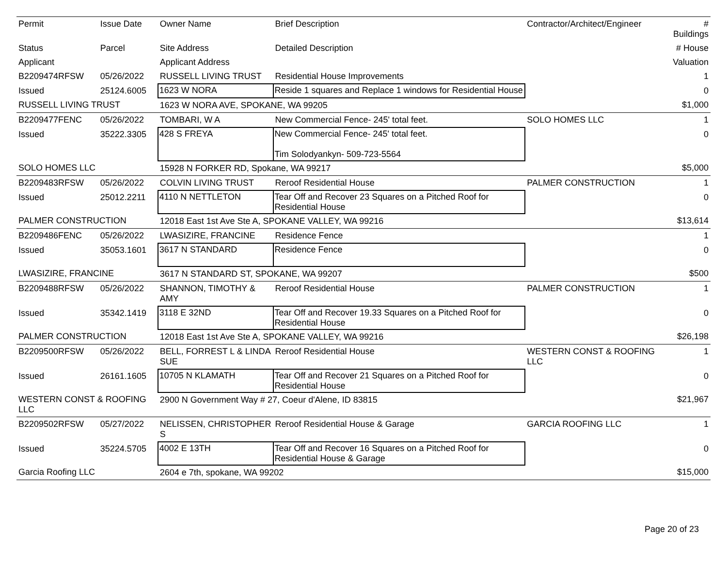| Permit | Issue Date | Owner Name | Brief Description | Contractor/Architect/Engineer | # Buildings |
| --- | --- | --- | --- | --- | --- |
| Status | Parcel | Site Address | Detailed Description | | # House |
| Applicant | | Applicant Address | | | Valuation |
| B2209474RFSW | 05/26/2022 | RUSSELL LIVING TRUST | Residential House Improvements | | 1 |
| Issued | 25124.6005 | 1623 W NORA | Reside 1 squares and Replace 1 windows for Residential House | | 0 |
| RUSSELL LIVING TRUST | | 1623 W NORA AVE, SPOKANE, WA 99205 | | | $1,000 |
| B2209477FENC | 05/26/2022 | TOMBARI, W A | New Commercial Fence- 245' total feet. | SOLO HOMES LLC | 1 |
| Issued | 35222.3305 | 428 S FREYA | New Commercial Fence- 245' total feet. Tim Solodyankyn- 509-723-5564 | | 0 |
| SOLO HOMES LLC | | 15928 N FORKER RD, Spokane, WA 99217 | | | $5,000 |
| B2209483RFSW | 05/26/2022 | COLVIN LIVING TRUST | Reroof Residential House | PALMER CONSTRUCTION | 1 |
| Issued | 25012.2211 | 4110 N NETTLETON | Tear Off and Recover 23 Squares on a Pitched Roof for Residential House | | 0 |
| PALMER CONSTRUCTION | | 12018 East 1st Ave Ste A, SPOKANE VALLEY, WA 99216 | | | $13,614 |
| B2209486FENC | 05/26/2022 | LWASIZIRE, FRANCINE | Residence Fence | | 1 |
| Issued | 35053.1601 | 3617 N STANDARD | Residence Fence | | 0 |
| LWASIZIRE, FRANCINE | | 3617 N STANDARD ST, SPOKANE, WA 99207 | | | $500 |
| B2209488RFSW | 05/26/2022 | SHANNON, TIMOTHY & AMY | Reroof Residential House | PALMER CONSTRUCTION | 1 |
| Issued | 35342.1419 | 3118 E 32ND | Tear Off and Recover 19.33 Squares on a Pitched Roof for Residential House | | 0 |
| PALMER CONSTRUCTION | | 12018 East 1st Ave Ste A, SPOKANE VALLEY, WA 99216 | | | $26,198 |
| B2209500RFSW | 05/26/2022 | BELL, FORREST L & LINDA SUE | Reroof Residential House | WESTERN CONST & ROOFING LLC | 1 |
| Issued | 26161.1605 | 10705 N KLAMATH | Tear Off and Recover 21 Squares on a Pitched Roof for Residential House | | 0 |
| WESTERN CONST & ROOFING LLC | | 2900 N Government Way # 27, Coeur d'Alene, ID 83815 | | | $21,967 |
| B2209502RFSW | 05/27/2022 | NELISSEN, CHRISTOPHER S | Reroof Residential House & Garage | GARCIA ROOFING LLC | 1 |
| Issued | 35224.5705 | 4002 E 13TH | Tear Off and Recover 16 Squares on a Pitched Roof for Residential House & Garage | | 0 |
| Garcia Roofing LLC | | 2604 e 7th, spokane, WA 99202 | | | $15,000 |
Page 20 of 23